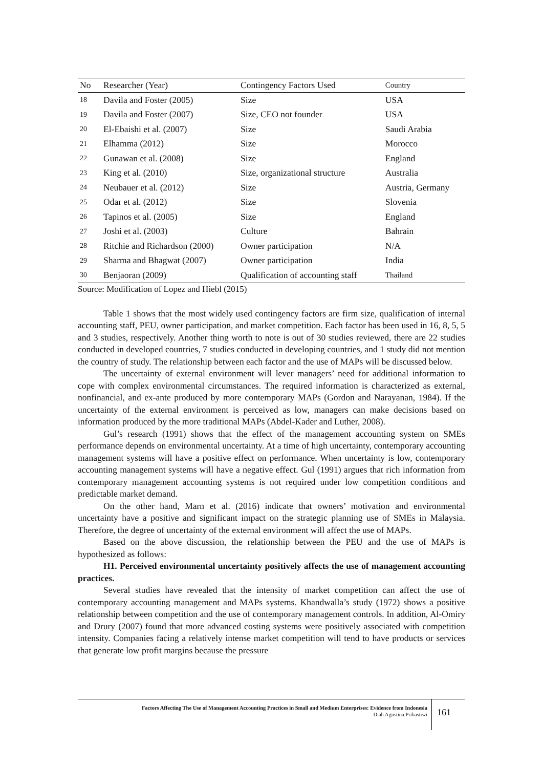| No | Researcher (Year) | Contingency Factors Used | Country |
| --- | --- | --- | --- |
| 18 | Davila and Foster (2005) | Size | USA |
| 19 | Davila and Foster (2007) | Size, CEO not founder | USA |
| 20 | El-Ebaishi et al. (2007) | Size | Saudi Arabia |
| 21 | Elhamma (2012) | Size | Morocco |
| 22 | Gunawan et al. (2008) | Size | England |
| 23 | King et al. (2010) | Size, organizational structure | Australia |
| 24 | Neubauer et al. (2012) | Size | Austria, Germany |
| 25 | Odar et al. (2012) | Size | Slovenia |
| 26 | Tapinos et al. (2005) | Size | England |
| 27 | Joshi et al. (2003) | Culture | Bahrain |
| 28 | Ritchie and Richardson (2000) | Owner participation | N/A |
| 29 | Sharma and Bhagwat (2007) | Owner participation | India |
| 30 | Benjaoran (2009) | Qualification of accounting staff | Thailand |
Source: Modification of Lopez and Hiebl (2015)
Table 1 shows that the most widely used contingency factors are firm size, qualification of internal accounting staff, PEU, owner participation, and market competition. Each factor has been used in 16, 8, 5, 5 and 3 studies, respectively. Another thing worth to note is out of 30 studies reviewed, there are 22 studies conducted in developed countries, 7 studies conducted in developing countries, and 1 study did not mention the country of study. The relationship between each factor and the use of MAPs will be discussed below.
The uncertainty of external environment will lever managers’ need for additional information to cope with complex environmental circumstances. The required information is characterized as external, nonfinancial, and ex-ante produced by more contemporary MAPs (Gordon and Narayanan, 1984). If the uncertainty of the external environment is perceived as low, managers can make decisions based on information produced by the more traditional MAPs (Abdel-Kader and Luther, 2008).
Gul’s research (1991) shows that the effect of the management accounting system on SMEs performance depends on environmental uncertainty. At a time of high uncertainty, contemporary accounting management systems will have a positive effect on performance. When uncertainty is low, contemporary accounting management systems will have a negative effect. Gul (1991) argues that rich information from contemporary management accounting systems is not required under low competition conditions and predictable market demand.
On the other hand, Marn et al. (2016) indicate that owners’ motivation and environmental uncertainty have a positive and significant impact on the strategic planning use of SMEs in Malaysia. Therefore, the degree of uncertainty of the external environment will affect the use of MAPs.
Based on the above discussion, the relationship between the PEU and the use of MAPs is hypothesized as follows:
H1. Perceived environmental uncertainty positively affects the use of management accounting practices.
Several studies have revealed that the intensity of market competition can affect the use of contemporary accounting management and MAPs systems. Khandwalla’s study (1972) shows a positive relationship between competition and the use of contemporary management controls. In addition, Al-Omiry and Drury (2007) found that more advanced costing systems were positively associated with competition intensity. Companies facing a relatively intense market competition will tend to have products or services that generate low profit margins because the pressure
Factors Affecting The Use of Management Accounting Practices in Small and Medium Enterprises: Evidence from Indonesia
Diah Agustina Prihastiwi
161